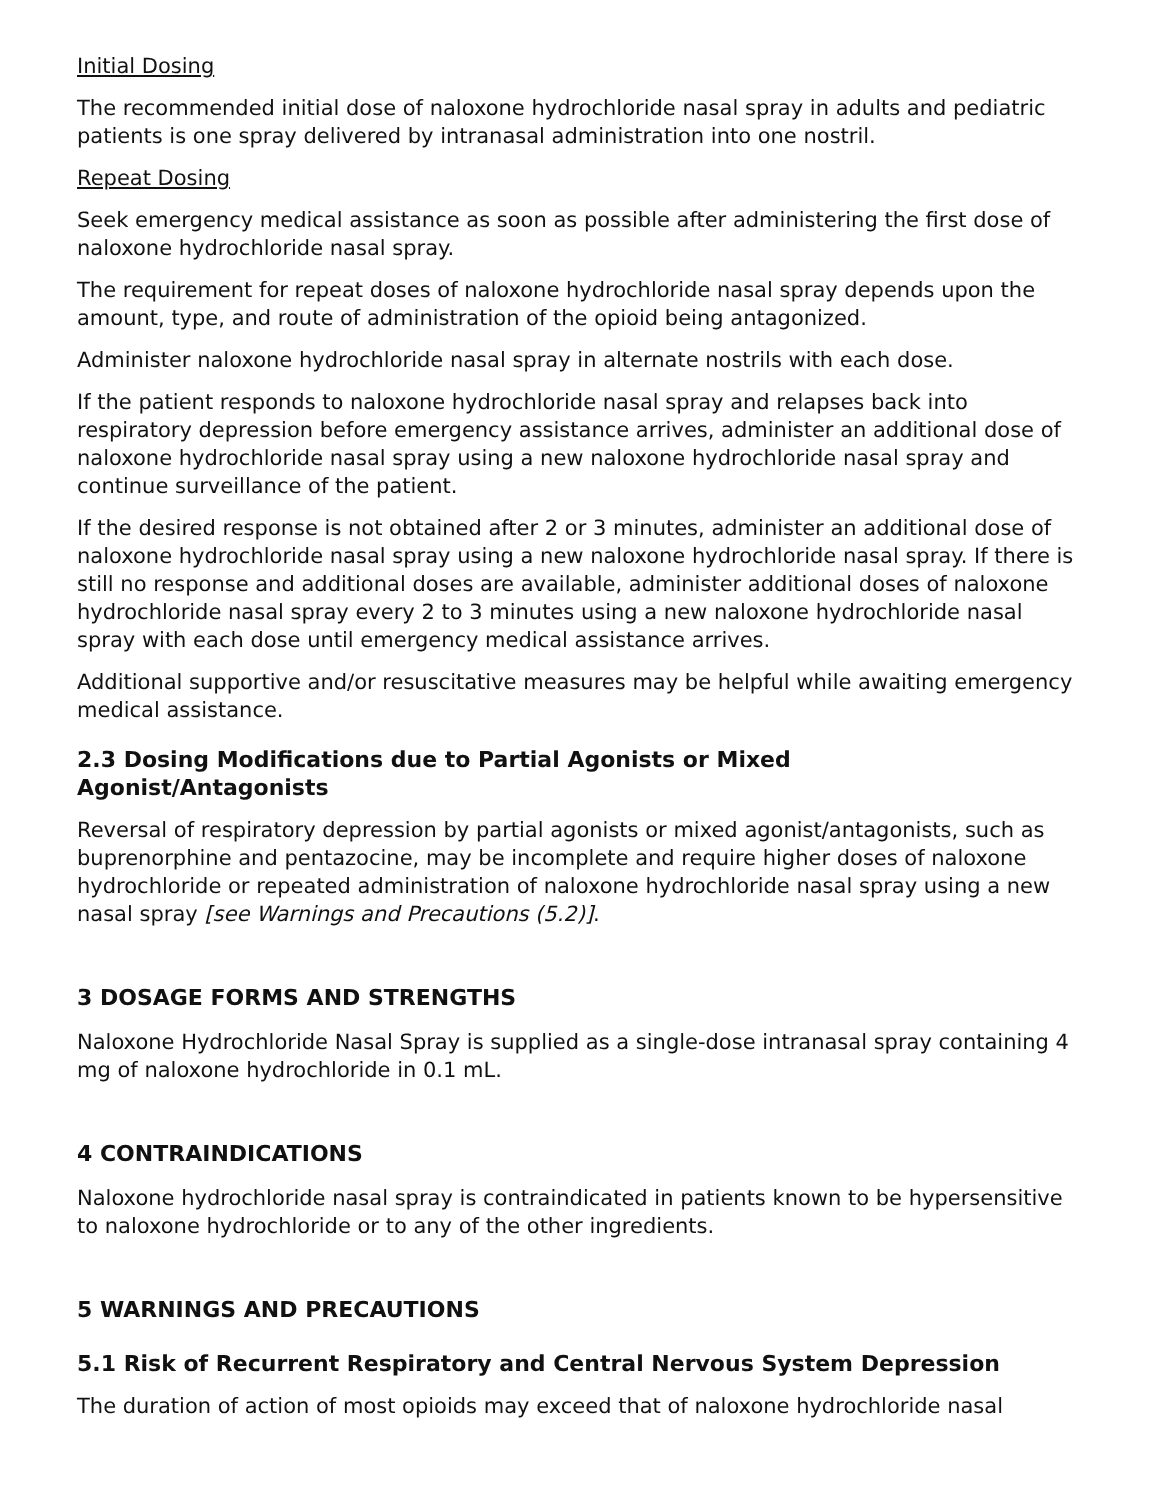Initial Dosing
The recommended initial dose of naloxone hydrochloride nasal spray in adults and pediatric patients is one spray delivered by intranasal administration into one nostril.
Repeat Dosing
Seek emergency medical assistance as soon as possible after administering the first dose of naloxone hydrochloride nasal spray.
The requirement for repeat doses of naloxone hydrochloride nasal spray depends upon the amount, type, and route of administration of the opioid being antagonized.
Administer naloxone hydrochloride nasal spray in alternate nostrils with each dose.
If the patient responds to naloxone hydrochloride nasal spray and relapses back into respiratory depression before emergency assistance arrives, administer an additional dose of naloxone hydrochloride nasal spray using a new naloxone hydrochloride nasal spray and continue surveillance of the patient.
If the desired response is not obtained after 2 or 3 minutes, administer an additional dose of naloxone hydrochloride nasal spray using a new naloxone hydrochloride nasal spray. If there is still no response and additional doses are available, administer additional doses of naloxone hydrochloride nasal spray every 2 to 3 minutes using a new naloxone hydrochloride nasal spray with each dose until emergency medical assistance arrives.
Additional supportive and/or resuscitative measures may be helpful while awaiting emergency medical assistance.
2.3 Dosing Modifications due to Partial Agonists or Mixed
Agonist/Antagonists
Reversal of respiratory depression by partial agonists or mixed agonist/antagonists, such as buprenorphine and pentazocine, may be incomplete and require higher doses of naloxone hydrochloride or repeated administration of naloxone hydrochloride nasal spray using a new nasal spray [see Warnings and Precautions (5.2)].
3 DOSAGE FORMS AND STRENGTHS
Naloxone Hydrochloride Nasal Spray is supplied as a single-dose intranasal spray containing 4 mg of naloxone hydrochloride in 0.1 mL.
4 CONTRAINDICATIONS
Naloxone hydrochloride nasal spray is contraindicated in patients known to be hypersensitive to naloxone hydrochloride or to any of the other ingredients.
5 WARNINGS AND PRECAUTIONS
5.1 Risk of Recurrent Respiratory and Central Nervous System Depression
The duration of action of most opioids may exceed that of naloxone hydrochloride nasal